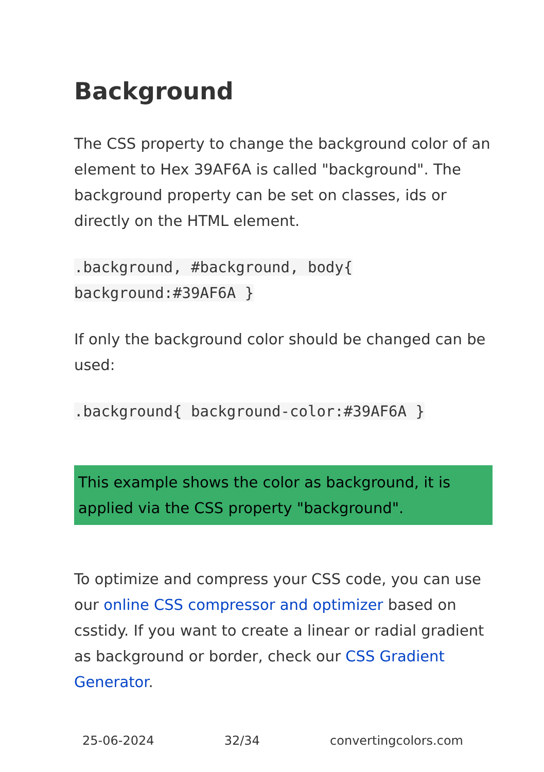Background
The CSS property to change the background color of an element to Hex 39AF6A is called "background". The background property can be set on classes, ids or directly on the HTML element.
.background, #background, body{
background:#39AF6A }
If only the background color should be changed can be used:
.background{ background-color:#39AF6A }
This example shows the color as background, it is applied via the CSS property "background".
To optimize and compress your CSS code, you can use our online CSS compressor and optimizer based on csstidy. If you want to create a linear or radial gradient as background or border, check our CSS Gradient Generator.
25-06-2024 32/34 convertingcolors.com